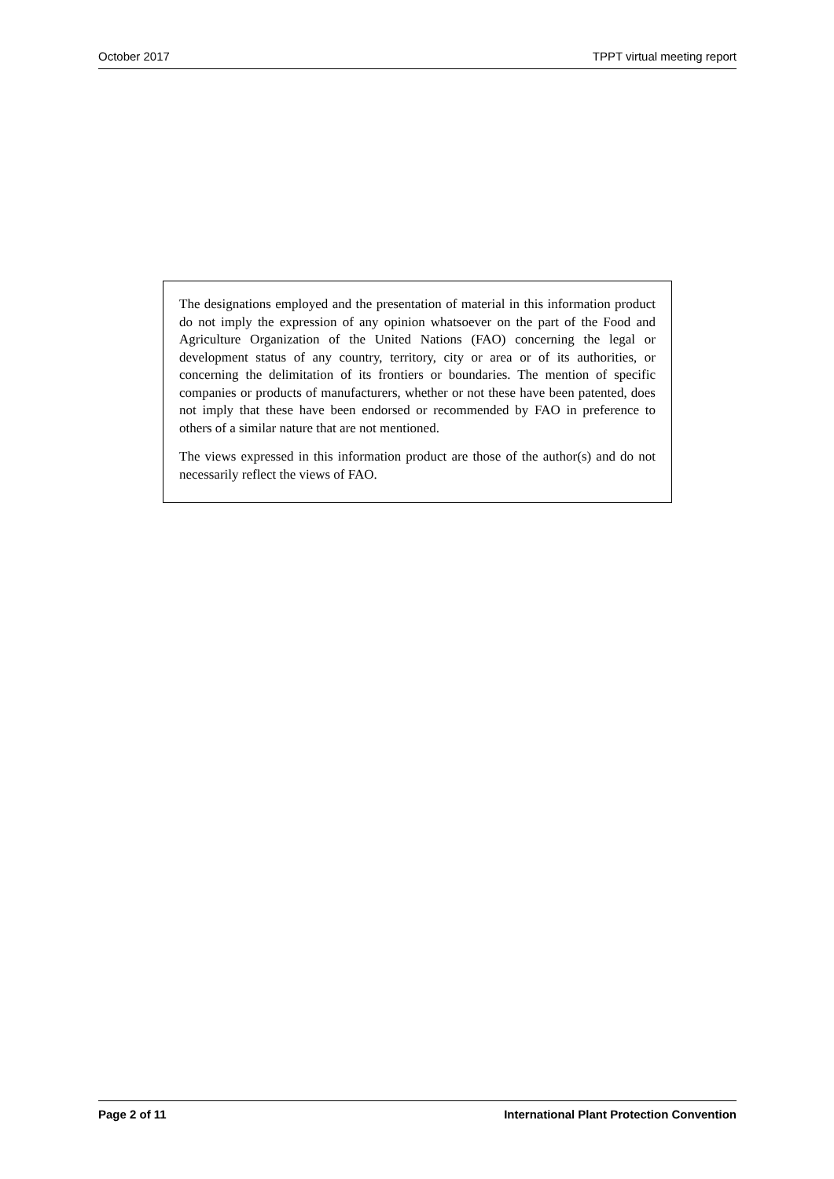October 2017 TPPT virtual meeting report
The designations employed and the presentation of material in this information product do not imply the expression of any opinion whatsoever on the part of the Food and Agriculture Organization of the United Nations (FAO) concerning the legal or development status of any country, territory, city or area or of its authorities, or concerning the delimitation of its frontiers or boundaries. The mention of specific companies or products of manufacturers, whether or not these have been patented, does not imply that these have been endorsed or recommended by FAO in preference to others of a similar nature that are not mentioned.
The views expressed in this information product are those of the author(s) and do not necessarily reflect the views of FAO.
Page 2 of 11 International Plant Protection Convention